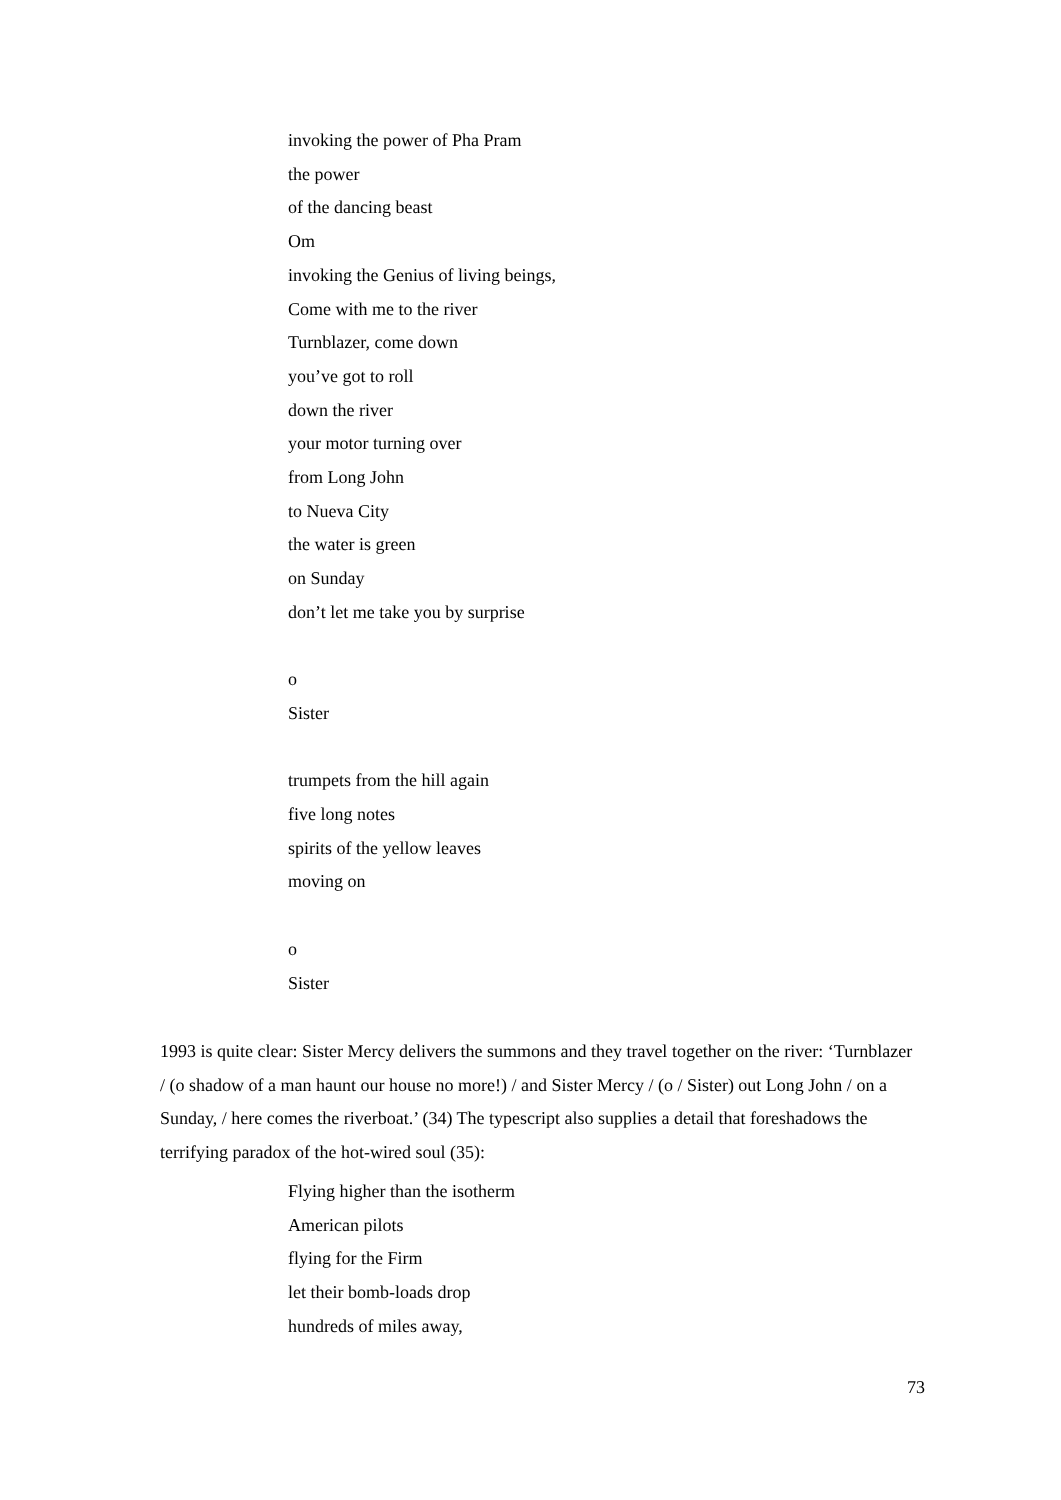invoking the power of Pha Pram
the power
of the dancing beast
Om
invoking the Genius of living beings,
Come with me to the river
Turnblazer, come down
you’ve got to roll
down the river
your motor turning over
from Long John
to Nueva City
the water is green
on Sunday
don’t let me take you by surprise
o
Sister
trumpets from the hill again
five long notes
spirits of the yellow leaves
moving on
o
Sister
1993 is quite clear: Sister Mercy delivers the summons and they travel together on the river: ‘Turnblazer / (o shadow of a man haunt our house no more!) / and Sister Mercy / (o / Sister) out Long John / on a Sunday, / here comes the riverboat.’ (34) The typescript also supplies a detail that foreshadows the terrifying paradox of the hot-wired soul (35):
Flying higher than the isotherm
American pilots
flying for the Firm
let their bomb-loads drop
hundreds of miles away,
73